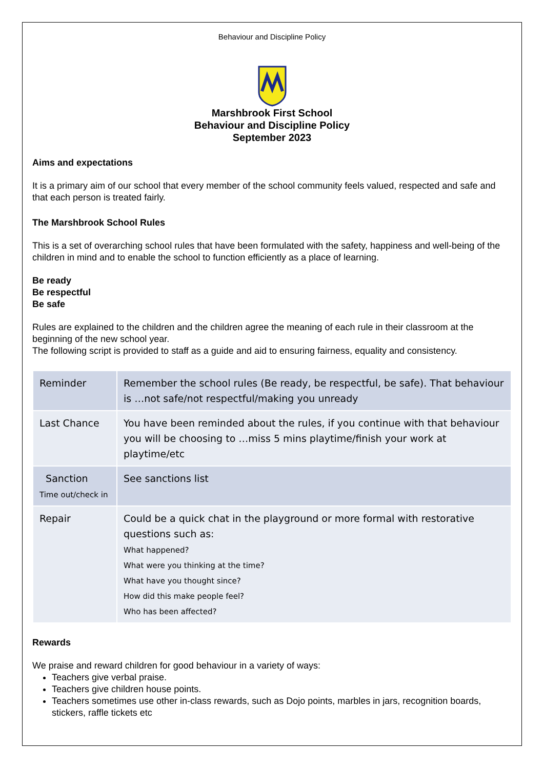Behaviour and Discipline Policy
Marshbrook First School
Behaviour and Discipline Policy
September 2023
Aims and expectations
It is a primary aim of our school that every member of the school community feels valued, respected and safe and that each person is treated fairly.
The Marshbrook School Rules
This is a set of overarching school rules that have been formulated with the safety, happiness and well-being of the children in mind and to enable the school to function efficiently as a place of learning.
Be ready
Be respectful
Be safe
Rules are explained to the children and the children agree the meaning of each rule in their classroom at the beginning of the new school year.
The following script is provided to staff as a guide and aid to ensuring fairness, equality and consistency.
| Reminder | Remember the school rules (Be ready, be respectful, be safe). That behaviour is …not safe/not respectful/making you unready |
| Last Chance | You have been reminded about the rules, if you continue with that behaviour you will be choosing to …miss 5 mins playtime/finish your work at playtime/etc |
| Sanction Time out/check in | See sanctions list |
| Repair | Could be a quick chat in the playground or more formal with restorative questions such as: What happened? What were you thinking at the time? What have you thought since? How did this make people feel? Who has been affected? |
Rewards
We praise and reward children for good behaviour in a variety of ways:
Teachers give verbal praise.
Teachers give children house points.
Teachers sometimes use other in-class rewards, such as Dojo points, marbles in jars, recognition boards, stickers, raffle tickets etc